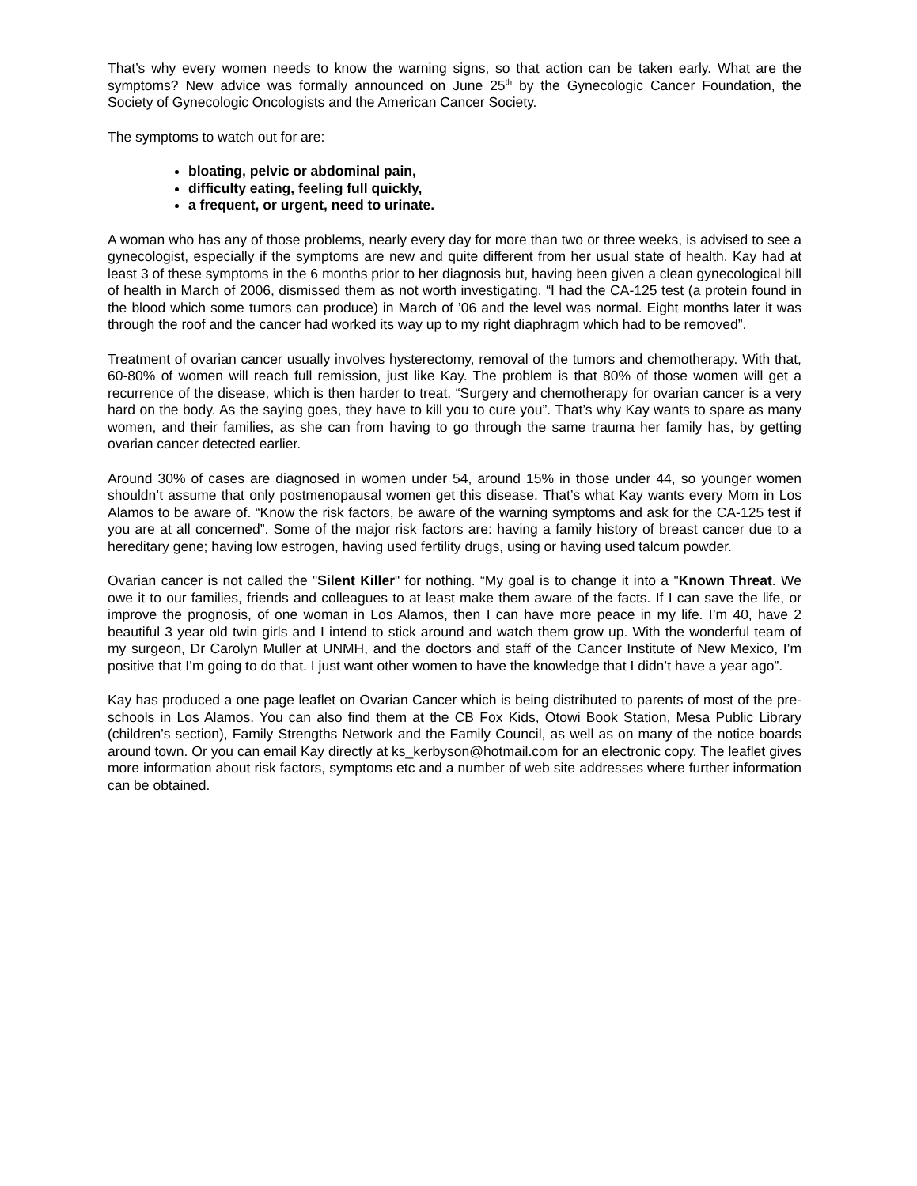That’s why every women needs to know the warning signs, so that action can be taken early. What are the symptoms? New advice was formally announced on June 25<sup>th</sup> by the Gynecologic Cancer Foundation, the Society of Gynecologic Oncologists and the American Cancer Society.
The symptoms to watch out for are:
bloating, pelvic or abdominal pain,
difficulty eating, feeling full quickly,
a frequent, or urgent, need to urinate.
A woman who has any of those problems, nearly every day for more than two or three weeks, is advised to see a gynecologist, especially if the symptoms are new and quite different from her usual state of health. Kay had at least 3 of these symptoms in the 6 months prior to her diagnosis but, having been given a clean gynecological bill of health in March of 2006, dismissed them as not worth investigating. “I had the CA-125 test (a protein found in the blood which some tumors can produce) in March of ’06 and the level was normal. Eight months later it was through the roof and the cancer had worked its way up to my right diaphragm which had to be removed”.
Treatment of ovarian cancer usually involves hysterectomy, removal of the tumors and chemotherapy. With that, 60-80% of women will reach full remission, just like Kay. The problem is that 80% of those women will get a recurrence of the disease, which is then harder to treat. “Surgery and chemotherapy for ovarian cancer is a very hard on the body. As the saying goes, they have to kill you to cure you”. That’s why Kay wants to spare as many women, and their families, as she can from having to go through the same trauma her family has, by getting ovarian cancer detected earlier.
Around 30% of cases are diagnosed in women under 54, around 15% in those under 44, so younger women shouldn’t assume that only postmenopausal women get this disease. That’s what Kay wants every Mom in Los Alamos to be aware of. “Know the risk factors, be aware of the warning symptoms and ask for the CA-125 test if you are at all concerned”. Some of the major risk factors are: having a family history of breast cancer due to a hereditary gene; having low estrogen, having used fertility drugs, using or having used talcum powder.
Ovarian cancer is not called the "Silent Killer" for nothing. “My goal is to change it into a "Known Threat. We owe it to our families, friends and colleagues to at least make them aware of the facts. If I can save the life, or improve the prognosis, of one woman in Los Alamos, then I can have more peace in my life. I’m 40, have 2 beautiful 3 year old twin girls and I intend to stick around and watch them grow up. With the wonderful team of my surgeon, Dr Carolyn Muller at UNMH, and the doctors and staff of the Cancer Institute of New Mexico, I’m positive that I’m going to do that. I just want other women to have the knowledge that I didn’t have a year ago”.
Kay has produced a one page leaflet on Ovarian Cancer which is being distributed to parents of most of the pre-schools in Los Alamos. You can also find them at the CB Fox Kids, Otowi Book Station, Mesa Public Library (children’s section), Family Strengths Network and the Family Council, as well as on many of the notice boards around town. Or you can email Kay directly at ks_kerbyson@hotmail.com for an electronic copy. The leaflet gives more information about risk factors, symptoms etc and a number of web site addresses where further information can be obtained.